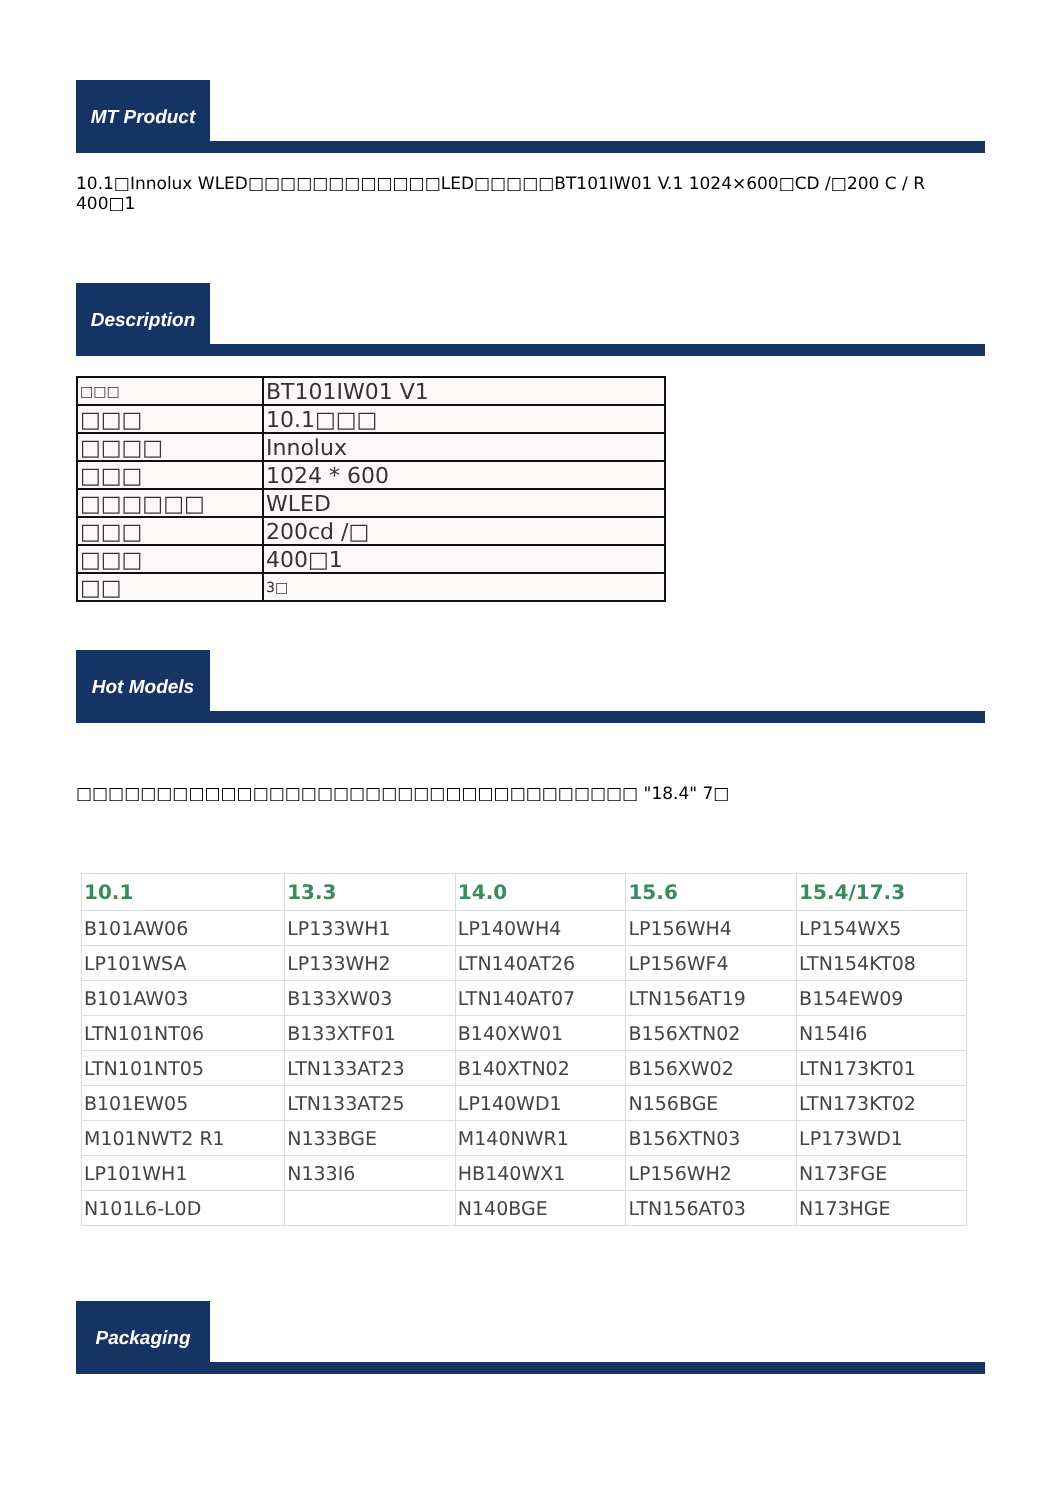MT Product
10.1□Innolux WLED□□□□□□□□□□□□LED□□□□□BT101IW01 V.1 1024×600□CD /□200 C / R 400□1
Description
| □□□ | BT101IW01 V1 |
| □□□ | 10.1□□□ |
| □□□□ | Innolux |
| □□□ | 1024 * 600 |
| □□□□□□ | WLED |
| □□□ | 200cd /□ |
| □□□ | 400□1 |
| □□ | 3□ |
Hot Models
□□□□□□□□□□□□□□□□□□□□□□□□□□□□□□□□□□□ "18.4" 7□
| 10.1 | 13.3 | 14.0 | 15.6 | 15.4/17.3 |
| --- | --- | --- | --- | --- |
| B101AW06 | LP133WH1 | LP140WH4 | LP156WH4 | LP154WX5 |
| LP101WSA | LP133WH2 | LTN140AT26 | LP156WF4 | LTN154KT08 |
| B101AW03 | B133XW03 | LTN140AT07 | LTN156AT19 | B154EW09 |
| LTN101NT06 | B133XTF01 | B140XW01 | B156XTN02 | N154I6 |
| LTN101NT05 | LTN133AT23 | B140XTN02 | B156XW02 | LTN173KT01 |
| B101EW05 | LTN133AT25 | LP140WD1 | N156BGE | LTN173KT02 |
| M101NWT2 R1 | N133BGE | M140NWR1 | B156XTN03 | LP173WD1 |
| LP101WH1 | N133I6 | HB140WX1 | LP156WH2 | N173FGE |
| N101L6-L0D | | N140BGE | LTN156AT03 | N173HGE |
Packaging